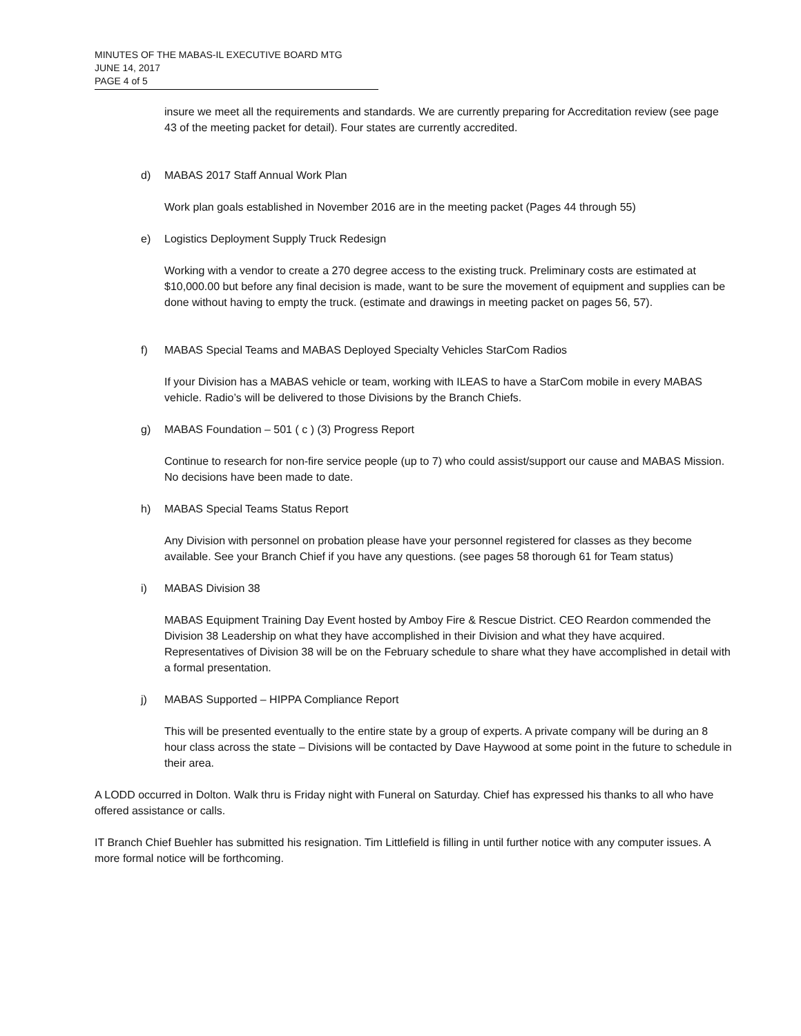MINUTES OF THE MABAS-IL EXECUTIVE BOARD MTG
JUNE 14, 2017
PAGE 4 of 5
insure we meet all the requirements and standards. We are currently preparing for Accreditation review (see page 43 of the meeting packet for detail). Four states are currently accredited.
d) MABAS 2017 Staff Annual Work Plan
Work plan goals established in November 2016 are in the meeting packet (Pages 44 through 55)
e) Logistics Deployment Supply Truck Redesign
Working with a vendor to create a 270 degree access to the existing truck. Preliminary costs are estimated at $10,000.00 but before any final decision is made, want to be sure the movement of equipment and supplies can be done without having to empty the truck. (estimate and drawings in meeting packet on pages 56, 57).
f) MABAS Special Teams and MABAS Deployed Specialty Vehicles StarCom Radios
If your Division has a MABAS vehicle or team, working with ILEAS to have a StarCom mobile in every MABAS vehicle. Radio’s will be delivered to those Divisions by the Branch Chiefs.
g) MABAS Foundation – 501 ( c ) (3) Progress Report
Continue to research for non-fire service people (up to 7) who could assist/support our cause and MABAS Mission. No decisions have been made to date.
h) MABAS Special Teams Status Report
Any Division with personnel on probation please have your personnel registered for classes as they become available. See your Branch Chief if you have any questions. (see pages 58 thorough 61 for Team status)
i) MABAS Division 38
MABAS Equipment Training Day Event hosted by Amboy Fire & Rescue District. CEO Reardon commended the Division 38 Leadership on what they have accomplished in their Division and what they have acquired. Representatives of Division 38 will be on the February schedule to share what they have accomplished in detail with a formal presentation.
j) MABAS Supported – HIPPA Compliance Report
This will be presented eventually to the entire state by a group of experts. A private company will be during an 8 hour class across the state – Divisions will be contacted by Dave Haywood at some point in the future to schedule in their area.
A LODD occurred in Dolton. Walk thru is Friday night with Funeral on Saturday. Chief has expressed his thanks to all who have offered assistance or calls.
IT Branch Chief Buehler has submitted his resignation. Tim Littlefield is filling in until further notice with any computer issues. A more formal notice will be forthcoming.